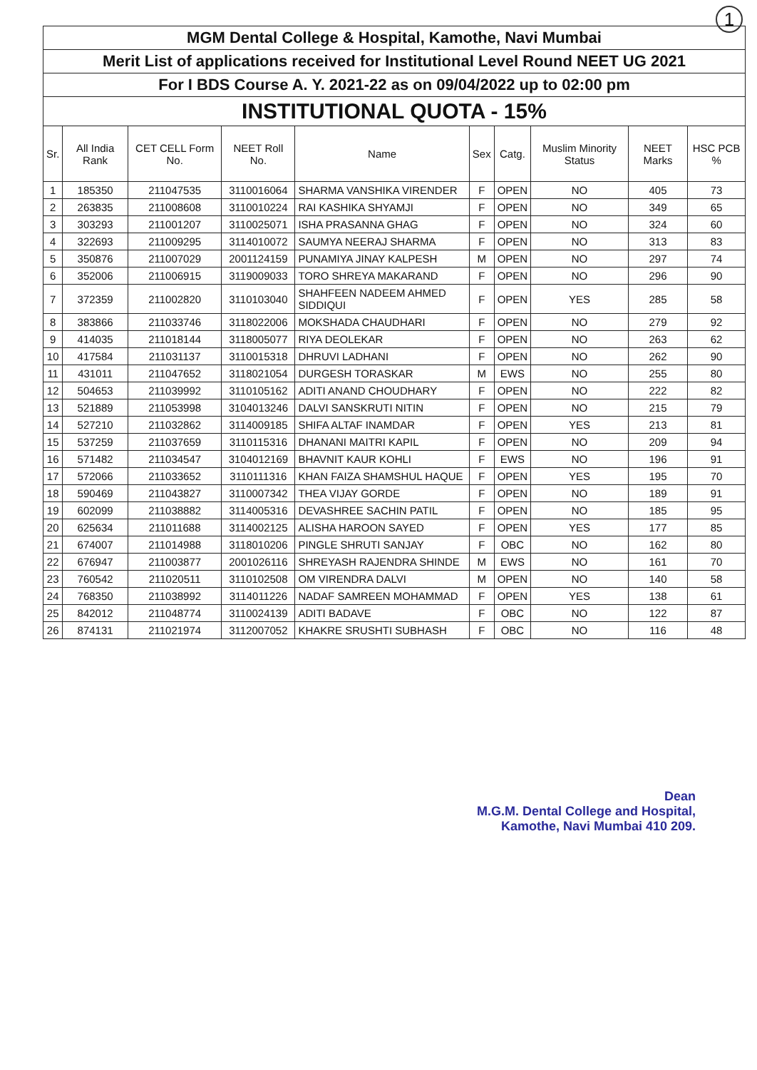1
MGM Dental College & Hospital, Kamothe, Navi Mumbai
Merit List of applications received for Institutional Level Round NEET UG 2021
For I BDS Course A. Y. 2021-22 as on 09/04/2022 up to 02:00 pm
INSTITUTIONAL QUOTA - 15%
| Sr. | All India Rank | CET CELL Form No. | NEET Roll No. | Name | Sex | Catg. | Muslim Minority Status | NEET Marks | HSC PCB % |
| --- | --- | --- | --- | --- | --- | --- | --- | --- | --- |
| 1 | 185350 | 211047535 | 3110016064 | SHARMA VANSHIKA VIRENDER | F | OPEN | NO | 405 | 73 |
| 2 | 263835 | 211008608 | 3110010224 | RAI KASHIKA SHYAMJI | F | OPEN | NO | 349 | 65 |
| 3 | 303293 | 211001207 | 3110025071 | ISHA PRASANNA GHAG | F | OPEN | NO | 324 | 60 |
| 4 | 322693 | 211009295 | 3114010072 | SAUMYA NEERAJ SHARMA | F | OPEN | NO | 313 | 83 |
| 5 | 350876 | 211007029 | 2001124159 | PUNAMIYA JINAY KALPESH | M | OPEN | NO | 297 | 74 |
| 6 | 352006 | 211006915 | 3119009033 | TORO SHREYA MAKARAND | F | OPEN | NO | 296 | 90 |
| 7 | 372359 | 211002820 | 3110103040 | SHAHFEEN NADEEM AHMED SIDDIQUI | F | OPEN | YES | 285 | 58 |
| 8 | 383866 | 211033746 | 3118022006 | MOKSHADA CHAUDHARI | F | OPEN | NO | 279 | 92 |
| 9 | 414035 | 211018144 | 3118005077 | RIYA DEOLEKAR | F | OPEN | NO | 263 | 62 |
| 10 | 417584 | 211031137 | 3110015318 | DHRUVI LADHANI | F | OPEN | NO | 262 | 90 |
| 11 | 431011 | 211047652 | 3118021054 | DURGESH TORASKAR | M | EWS | NO | 255 | 80 |
| 12 | 504653 | 211039992 | 3110105162 | ADITI ANAND CHOUDHARY | F | OPEN | NO | 222 | 82 |
| 13 | 521889 | 211053998 | 3104013246 | DALVI SANSKRUTI NITIN | F | OPEN | NO | 215 | 79 |
| 14 | 527210 | 211032862 | 3114009185 | SHIFA ALTAF INAMDAR | F | OPEN | YES | 213 | 81 |
| 15 | 537259 | 211037659 | 3110115316 | DHANANI MAITRI KAPIL | F | OPEN | NO | 209 | 94 |
| 16 | 571482 | 211034547 | 3104012169 | BHAVNIT KAUR KOHLI | F | EWS | NO | 196 | 91 |
| 17 | 572066 | 211033652 | 3110111316 | KHAN FAIZA SHAMSHUL HAQUE | F | OPEN | YES | 195 | 70 |
| 18 | 590469 | 211043827 | 3110007342 | THEA VIJAY GORDE | F | OPEN | NO | 189 | 91 |
| 19 | 602099 | 211038882 | 3114005316 | DEVASHREE SACHIN PATIL | F | OPEN | NO | 185 | 95 |
| 20 | 625634 | 211011688 | 3114002125 | ALISHA HAROON SAYED | F | OPEN | YES | 177 | 85 |
| 21 | 674007 | 211014988 | 3118010206 | PINGLE SHRUTI SANJAY | F | OBC | NO | 162 | 80 |
| 22 | 676947 | 211003877 | 2001026116 | SHREYASH RAJENDRA SHINDE | M | EWS | NO | 161 | 70 |
| 23 | 760542 | 211020511 | 3110102508 | OM VIRENDRA DALVI | M | OPEN | NO | 140 | 58 |
| 24 | 768350 | 211038992 | 3114011226 | NADAF SAMREEN MOHAMMAD | F | OPEN | YES | 138 | 61 |
| 25 | 842012 | 211048774 | 3110024139 | ADITI BADAVE | F | OBC | NO | 122 | 87 |
| 26 | 874131 | 211021974 | 3112007052 | KHAKRE SRUSHTI SUBHASH | F | OBC | NO | 116 | 48 |
Dean
M.G.M. Dental College and Hospital,
Kamothe, Navi Mumbai 410 209.